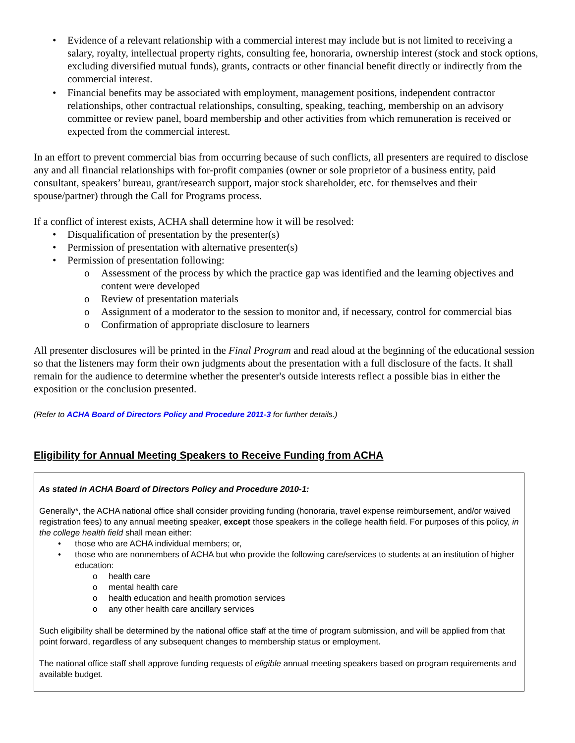• Evidence of a relevant relationship with a commercial interest may include but is not limited to receiving a salary, royalty, intellectual property rights, consulting fee, honoraria, ownership interest (stock and stock options, excluding diversified mutual funds), grants, contracts or other financial benefit directly or indirectly from the commercial interest.
• Financial benefits may be associated with employment, management positions, independent contractor relationships, other contractual relationships, consulting, speaking, teaching, membership on an advisory committee or review panel, board membership and other activities from which remuneration is received or expected from the commercial interest.
In an effort to prevent commercial bias from occurring because of such conflicts, all presenters are required to disclose any and all financial relationships with for-profit companies (owner or sole proprietor of a business entity, paid consultant, speakers’ bureau, grant/research support, major stock shareholder, etc. for themselves and their spouse/partner) through the Call for Programs process.
If a conflict of interest exists, ACHA shall determine how it will be resolved:
• Disqualification of presentation by the presenter(s)
• Permission of presentation with alternative presenter(s)
• Permission of presentation following:
o Assessment of the process by which the practice gap was identified and the learning objectives and content were developed
o Review of presentation materials
o Assignment of a moderator to the session to monitor and, if necessary, control for commercial bias
o Confirmation of appropriate disclosure to learners
All presenter disclosures will be printed in the Final Program and read aloud at the beginning of the educational session so that the listeners may form their own judgments about the presentation with a full disclosure of the facts. It shall remain for the audience to determine whether the presenter's outside interests reflect a possible bias in either the exposition or the conclusion presented.
(Refer to ACHA Board of Directors Policy and Procedure 2011-3 for further details.)
Eligibility for Annual Meeting Speakers to Receive Funding from ACHA
As stated in ACHA Board of Directors Policy and Procedure 2010-1:
Generally*, the ACHA national office shall consider providing funding (honoraria, travel expense reimbursement, and/or waived registration fees) to any annual meeting speaker, except those speakers in the college health field. For purposes of this policy, in the college health field shall mean either:
• those who are ACHA individual members; or,
• those who are nonmembers of ACHA but who provide the following care/services to students at an institution of higher education:
o health care
o mental health care
o health education and health promotion services
o any other health care ancillary services
Such eligibility shall be determined by the national office staff at the time of program submission, and will be applied from that point forward, regardless of any subsequent changes to membership status or employment.
The national office staff shall approve funding requests of eligible annual meeting speakers based on program requirements and available budget.